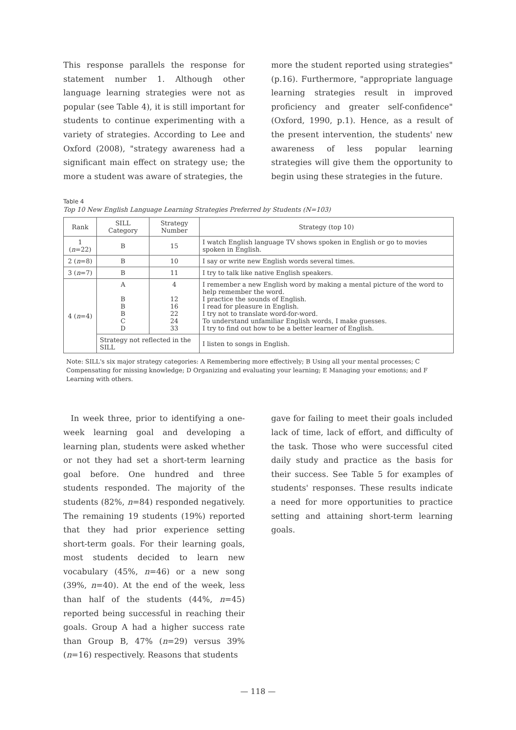This response parallels the response for statement number 1. Although other language learning strategies were not as popular (see Table 4), it is still important for students to continue experimenting with a variety of strategies. According to Lee and Oxford (2008), "strategy awareness had a significant main effect on strategy use; the more a student was aware of strategies, the
more the student reported using strategies" (p.16). Furthermore, "appropriate language learning strategies result in improved proficiency and greater self-confidence" (Oxford, 1990, p.1). Hence, as a result of the present intervention, the students' new awareness of less popular learning strategies will give them the opportunity to begin using these strategies in the future.
Table 4
Top 10 New English Language Learning Strategies Preferred by Students (N=103)
| Rank | SILL Category | Strategy Number | Strategy (top 10) |
| --- | --- | --- | --- |
| 1 ( n =22) | B | 15 | I watch English language TV shows spoken in English or go to movies spoken in English. |
| 2 ( n =8) | B | 10 | I say or write new English words several times. |
| 3 ( n =7) | B | 11 | I try to talk like native English speakers. |
| 4 ( n =4) | A B B B C D | 4 12 16 22 24 33 | I remember a new English word by making a mental picture of the word to help remember the word. I practice the sounds of English. I read for pleasure in English. I try not to translate word-for-word. To understand unfamiliar English words, I make guesses. I try to find out how to be a better learner of English. |
| | Strategy not reflected in the SILL | | I listen to songs in English. |
Note: SILL's six major strategy categories: A Remembering more effectively; B Using all your mental processes; C Compensating for missing knowledge; D Organizing and evaluating your learning; E Managing your emotions; and F Learning with others.
In week three, prior to identifying a one-week learning goal and developing a learning plan, students were asked whether or not they had set a short-term learning goal before. One hundred and three students responded. The majority of the students (82%, n=84) responded negatively. The remaining 19 students (19%) reported that they had prior experience setting short-term goals. For their learning goals, most students decided to learn new vocabulary (45%, n=46) or a new song (39%, n=40). At the end of the week, less than half of the students (44%, n=45) reported being successful in reaching their goals. Group A had a higher success rate than Group B, 47% (n=29) versus 39% (n=16) respectively. Reasons that students
gave for failing to meet their goals included lack of time, lack of effort, and difficulty of the task. Those who were successful cited daily study and practice as the basis for their success. See Table 5 for examples of students' responses. These results indicate a need for more opportunities to practice setting and attaining short-term learning goals.
— 118 —